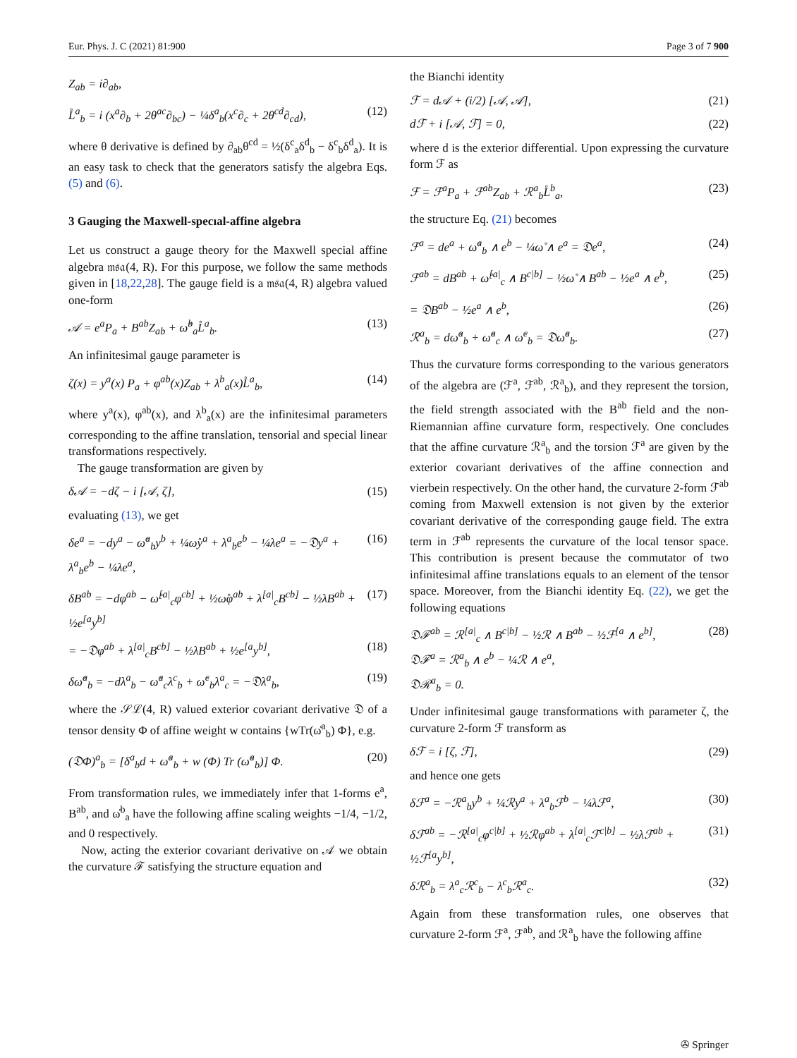Eur. Phys. J. C (2021) 81:900 Page 3 of 7 900
Z<sub>ab</sub> = i∂<sub>ab</sub>,
L̊<sup>a</sup><sub>b</sub> = i (x<sup>a</sup>∂<sub>b</sub> + 2θ<sup>ac</sup>∂<sub>bc</sub>) − ¼δ<sup>a</sup><sub>b</sub>(x<sup>c</sup>∂<sub>c</sub> + 2θ<sup>cd</sup>∂<sub>cd</sub>), (12)
where θ derivative is defined by ∂<sub>ab</sub>θ<sup>cd</sup> = ½(δ<sup>c</sup><sub>a</sub>δ<sup>d</sup><sub>b</sub> − δ<sup>c</sup><sub>b</sub>δ<sup>d</sup><sub>a</sub>). It is an easy task to check that the generators satisfy the algebra Eqs. (5) and (6).
3 Gauging the Maxwell-specıal-affine algebra
Let us construct a gauge theory for the Maxwell special affine algebra 𝔪𝔰𝔞(4, R). For this purpose, we follow the same methods given in [18,22,28]. The gauge field is a 𝔪𝔰𝔞(4, R) algebra valued one-form
𝒜 = e<sup>a</sup>P<sub>a</sub> + B<sup>ab</sup>Z<sub>ab</sub> + ω̊<sup>b</sup><sub>a</sub>L̊<sup>a</sup><sub>b</sub>. (13)
An infinitesimal gauge parameter is
ζ(x) = y<sup>a</sup>(x) P<sub>a</sub> + φ<sup>ab</sup>(x)Z<sub>ab</sub> + λ<sup>b</sup><sub>a</sub>(x)L̊<sup>a</sup><sub>b</sub>, (14)
where y<sup>a</sup>(x), φ<sup>ab</sup>(x), and λ<sup>b</sup><sub>a</sub>(x) are the infinitesimal parameters corresponding to the affine translation, tensorial and special linear transformations respectively.
The gauge transformation are given by
δ𝒜 = −dζ − i [𝒜, ζ], (15)
evaluating (13), we get
δe<sup>a</sup> = −dy<sup>a</sup> − ω̊<sup>a</sup><sub>b</sub>y<sup>b</sup> + ¼ω̊y<sup>a</sup> + λ<sup>a</sup><sub>b</sub>e<sup>b</sup> − ¼λe<sup>a</sup> = −𝔇y<sup>a</sup> + λ<sup>a</sup><sub>b</sub>e<sup>b</sup> − ¼λe<sup>a</sup>, (16)
δB<sup>ab</sup> = −dφ<sup>ab</sup> − ω̊<sup>[a|</sup><sub>c</sub>φ<sup>cb]</sup> + ½ω̊φ<sup>ab</sup> + λ<sup>[a|</sup><sub>c</sub>B<sup>cb]</sup> − ½λB<sup>ab</sup> + ½e<sup>[a</sup>y<sup>b]</sup> (17)
= −𝔇φ<sup>ab</sup> + λ<sup>[a|</sup><sub>c</sub>B<sup>cb]</sup> − ½λB<sup>ab</sup> + ½e<sup>[a</sup>y<sup>b]</sup>, (18)
δω̊<sup>a</sup><sub>b</sub> = −dλ<sup>a</sup><sub>b</sub> − ω̊<sup>a</sup><sub>c</sub>λ<sup>c</sup><sub>b</sub> + ω̊<sup>c</sup><sub>b</sub>λ<sup>a</sup><sub>c</sub> = −𝔇λ<sup>a</sup><sub>b</sub>, (19)
where the 𝒮ℒ(4, R) valued exterior covariant derivative 𝔇 of a tensor density Φ of affine weight w contains {wTr(ω̊<sup>a</sup><sub>b</sub>) Φ}, e.g.
(𝔇Φ)<sup>a</sup><sub>b</sub> = [δ<sup>a</sup><sub>b</sub>d + ω̊<sup>a</sup><sub>b</sub> + w (Φ) Tr (ω̊<sup>a</sup><sub>b</sub>)] Φ. (20)
From transformation rules, we immediately infer that 1-forms e<sup>a</sup>, B<sup>ab</sup>, and ω̊<sup>b</sup><sub>a</sub> have the following affine scaling weights −1/4, −1/2, and 0 respectively.
Now, acting the exterior covariant derivative on 𝒜 we obtain the curvature ℱ satisfying the structure equation and
the Bianchi identity
ℱ = d𝒜 + (i/2) [𝒜, 𝒜], (21)
dℱ + i [𝒜, ℱ] = 0, (22)
where d is the exterior differential. Upon expressing the curvature form ℱ as
ℱ = ℱ<sup>a</sup>P<sub>a</sub> + ℱ<sup>ab</sup>Z<sub>ab</sub> + ℛ<sup>a</sup><sub>b</sub>L̊<sup>b</sup><sub>a</sub>, (23)
the structure Eq. (21) becomes
ℱ<sup>a</sup> = de<sup>a</sup> + ω̊<sup>a</sup><sub>b</sub> ∧ e<sup>b</sup> − ¼ω̊ ∧ e<sup>a</sup> = 𝔇e<sup>a</sup>, (24)
ℱ<sup>ab</sup> = dB<sup>ab</sup> + ω̊<sup>[a|</sup><sub>c</sub> ∧ B<sup>c|b]</sup> − ½ω̊ ∧ B<sup>ab</sup> − ½e<sup>a</sup> ∧ e<sup>b</sup>, (25)
= 𝔇B<sup>ab</sup> − ½e<sup>a</sup> ∧ e<sup>b</sup>, (26)
ℛ<sup>a</sup><sub>b</sub> = dω̊<sup>a</sup><sub>b</sub> + ω̊<sup>a</sup><sub>c</sub> ∧ ω̊<sup>c</sup><sub>b</sub> = 𝔇ω̊<sup>a</sup><sub>b</sub>. (27)
Thus the curvature forms corresponding to the various generators of the algebra are (ℱ<sup>a</sup>, ℱ<sup>ab</sup>, ℛ<sup>a</sup><sub>b</sub>), and they represent the torsion, the field strength associated with the B<sup>ab</sup> field and the non-Riemannian affine curvature form, respectively. One concludes that the affine curvature ℛ<sup>a</sup><sub>b</sub> and the torsion ℱ<sup>a</sup> are given by the exterior covariant derivatives of the affine connection and vierbein respectively. On the other hand, the curvature 2-form ℱ<sup>ab</sup> coming from Maxwell extension is not given by the exterior covariant derivative of the corresponding gauge field. The extra term in ℱ<sup>ab</sup> represents the curvature of the local tensor space. This contribution is present because the commutator of two infinitesimal affine translations equals to an element of the tensor space. Moreover, from the Bianchi identity Eq. (22), we get the following equations
𝔇ℱ<sup>ab</sup> = ℛ<sup>[a|</sup><sub>c</sub> ∧ B<sup>c|b]</sup> − ½ℛ ∧ B<sup>ab</sup> − ½ℱ<sup>[a</sup> ∧ e<sup>b]</sup>,
𝔇ℱ<sup>a</sup> = ℛ<sup>a</sup><sub>b</sub> ∧ e<sup>b</sup> − ¼ℛ ∧ e<sup>a</sup>,
𝔇ℛ<sup>a</sup><sub>b</sub> = 0. (28)
Under infinitesimal gauge transformations with parameter ζ, the curvature 2-form ℱ transform as
δℱ = i [ζ, ℱ], (29)
and hence one gets
δℱ<sup>a</sup> = −ℛ<sup>a</sup><sub>b</sub>y<sup>b</sup> + ¼ℛy<sup>a</sup> + λ<sup>a</sup><sub>b</sub>ℱ<sup>b</sup> − ¼λℱ<sup>a</sup>, (30)
δℱ<sup>ab</sup> = −ℛ<sup>[a|</sup><sub>c</sub>φ<sup>c|b]</sup> + ½ℛφ<sup>ab</sup> + λ<sup>[a|</sup><sub>c</sub>ℱ<sup>c|b]</sup> − ½λℱ<sup>ab</sup> + ½ℱ<sup>[a</sup>y<sup>b]</sup>, (31)
δℛ<sup>a</sup><sub>b</sub> = λ<sup>a</sup><sub>c</sub>ℛ<sup>c</sup><sub>b</sub> − λ<sup>c</sup><sub>b</sub>ℛ<sup>a</sup><sub>c</sub>. (32)
Again from these transformation rules, one observes that curvature 2-form ℱ<sup>a</sup>, ℱ<sup>ab</sup>, and ℛ<sup>a</sup><sub>b</sub> have the following affine
✇ Springer